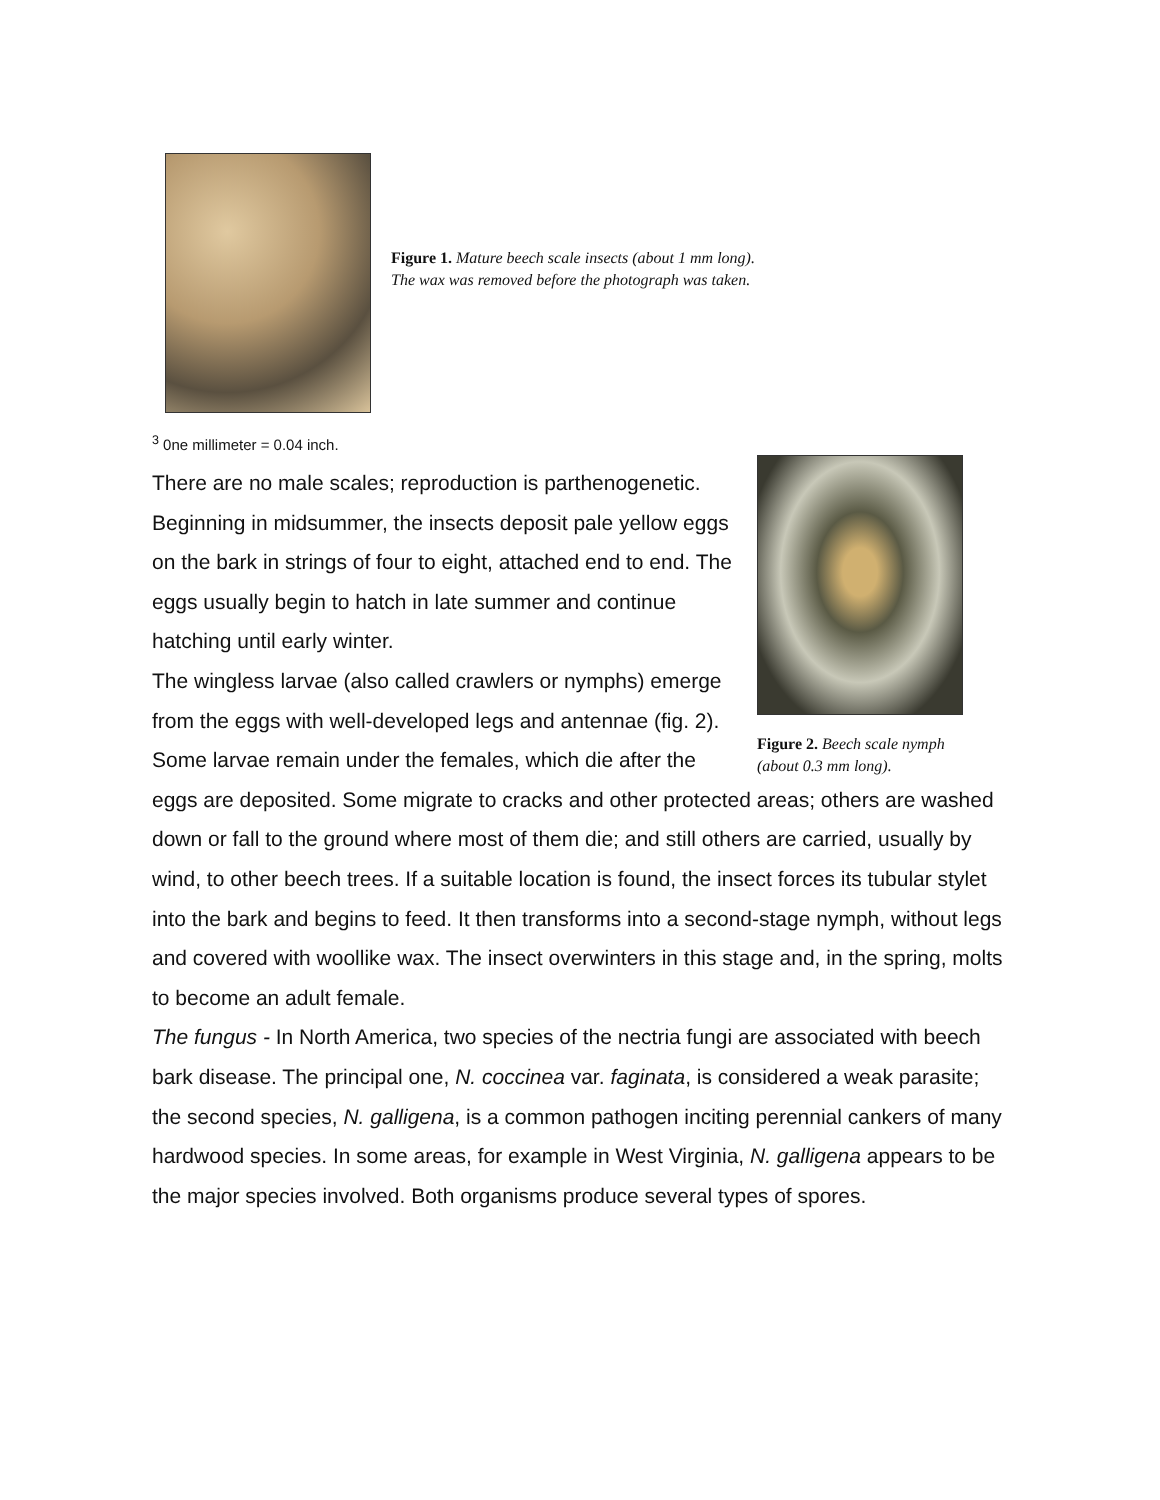Figure 1. Mature beech scale insects (about 1 mm long).
The wax was removed before the photograph was taken.
<sup>3</sup> 0ne millimeter = 0.04 inch.
Figure 2. Beech scale nymph (about 0.3 mm long).
There are no male scales; reproduction is parthenogenetic. Beginning in midsummer, the insects deposit pale yellow eggs on the bark in strings of four to eight, attached end to end. The eggs usually begin to hatch in late summer and continue hatching until early winter.
The wingless larvae (also called crawlers or nymphs) emerge from the eggs with well-developed legs and antennae (fig. 2). Some larvae remain under the females, which die after the eggs are deposited. Some migrate to cracks and other protected areas; others are washed down or fall to the ground where most of them die; and still others are carried, usually by wind, to other beech trees. If a suitable location is found, the insect forces its tubular stylet into the bark and begins to feed. It then transforms into a second-stage nymph, without legs and covered with woollike wax. The insect overwinters in this stage and, in the spring, molts to become an adult female.
The fungus - In North America, two species of the nectria fungi are associated with beech bark disease. The principal one, N. coccinea var. faginata, is considered a weak parasite; the second species, N. galligena, is a common pathogen inciting perennial cankers of many hardwood species. In some areas, for example in West Virginia, N. galligena appears to be the major species involved. Both organisms produce several types of spores.